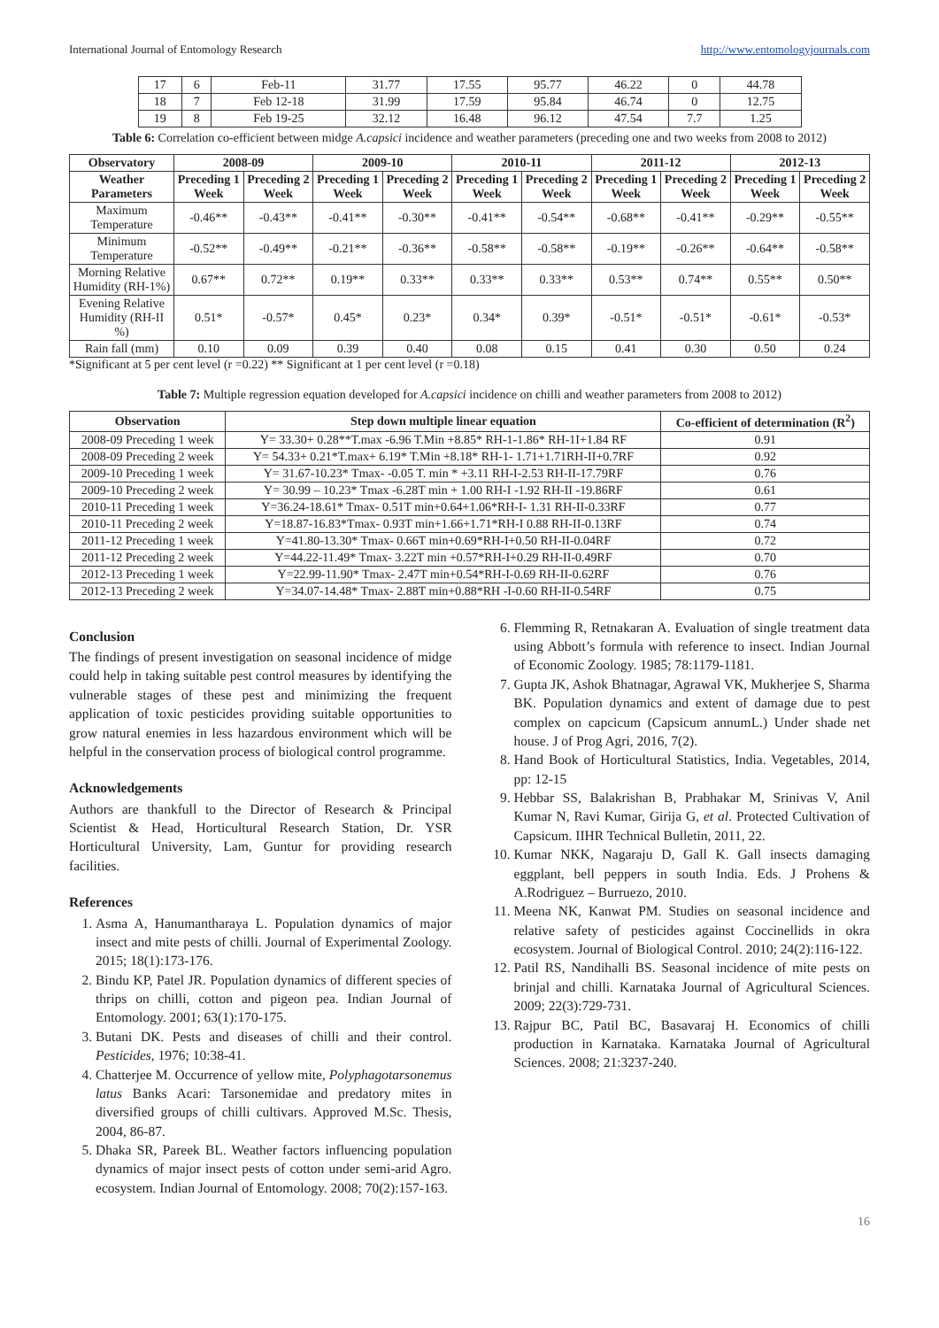International Journal of Entomology Research http://www.entomologyjournals.com
| 17 | 6 | Feb-11 | 31.77 | 17.55 | 95.77 | 46.22 | 0 | 44.78 |
| 18 | 7 | Feb 12-18 | 31.99 | 17.59 | 95.84 | 46.74 | 0 | 12.75 |
| 19 | 8 | Feb 19-25 | 32.12 | 16.48 | 96.12 | 47.54 | 7.7 | 1.25 |
Table 6: Correlation co-efficient between midge A.capsici incidence and weather parameters (preceding one and two weeks from 2008 to 2012)
| Observatory | 2008-09 | | 2009-10 | | 2010-11 | | 2011-12 | | 2012-13 | |
| --- | --- | --- | --- | --- | --- | --- | --- | --- | --- | --- |
| Weather Parameters | Preceding 1 Week | Preceding 2 Week | Preceding 1 Week | Preceding 2 Week | Preceding 1 Week | Preceding 2 Week | Preceding 1 Week | Preceding 2 Week | Preceding 1 Week | Preceding 2 Week |
| Maximum Temperature | -0.46** | -0.43** | -0.41** | -0.30** | -0.41** | -0.54** | -0.68** | -0.41** | -0.29** | -0.55** |
| Minimum Temperature | -0.52** | -0.49** | -0.21** | -0.36** | -0.58** | -0.58** | -0.19** | -0.26** | -0.64** | -0.58** |
| Morning Relative Humidity (RH-1%) | 0.67** | 0.72** | 0.19** | 0.33** | 0.33** | 0.33** | 0.53** | 0.74** | 0.55** | 0.50** |
| Evening Relative Humidity (RH-II %) | 0.51* | -0.57* | 0.45* | 0.23* | 0.34* | 0.39* | -0.51* | -0.51* | -0.61* | -0.53* |
| Rain fall (mm) | 0.10 | 0.09 | 0.39 | 0.40 | 0.08 | 0.15 | 0.41 | 0.30 | 0.50 | 0.24 |
*Significant at 5 per cent level (r =0.22) ** Significant at 1 per cent level (r =0.18)
Table 7: Multiple regression equation developed for A.capsici incidence on chilli and weather parameters from 2008 to 2012)
| Observation | Step down multiple linear equation | Co-efficient of determination (R<sup>2</sup>) |
| --- | --- | --- |
| 2008-09 Preceding 1 week | Y= 33.30+ 0.28**T.max -6.96 T.Min +8.85* RH-1-1.86* RH-1I+1.84 RF | 0.91 |
| 2008-09 Preceding 2 week | Y= 54.33+ 0.21*T.max+ 6.19* T.Min +8.18* RH-1- 1.71+1.71RH-II+0.7RF | 0.92 |
| 2009-10 Preceding 1 week | Y= 31.67-10.23* Tmax- -0.05 T. min * +3.11 RH-I-2.53 RH-II-17.79RF | 0.76 |
| 2009-10 Preceding 2 week | Y= 30.99 – 10.23* Tmax -6.28T min + 1.00 RH-I -1.92 RH-II -19.86RF | 0.61 |
| 2010-11 Preceding 1 week | Y=36.24-18.61* Tmax- 0.51T min+0.64+1.06*RH-I- 1.31 RH-II-0.33RF | 0.77 |
| 2010-11 Preceding 2 week | Y=18.87-16.83*Tmax- 0.93T min+1.66+1.71*RH-I 0.88 RH-II-0.13RF | 0.74 |
| 2011-12 Preceding 1 week | Y=41.80-13.30* Tmax- 0.66T min+0.69*RH-I+0.50 RH-II-0.04RF | 0.72 |
| 2011-12 Preceding 2 week | Y=44.22-11.49* Tmax- 3.22T min +0.57*RH-I+0.29 RH-II-0.49RF | 0.70 |
| 2012-13 Preceding 1 week | Y=22.99-11.90* Tmax- 2.47T min+0.54*RH-I-0.69 RH-II-0.62RF | 0.76 |
| 2012-13 Preceding 2 week | Y=34.07-14.48* Tmax- 2.88T min+0.88*RH -I-0.60 RH-II-0.54RF | 0.75 |
Conclusion
The findings of present investigation on seasonal incidence of midge could help in taking suitable pest control measures by identifying the vulnerable stages of these pest and minimizing the frequent application of toxic pesticides providing suitable opportunities to grow natural enemies in less hazardous environment which will be helpful in the conservation process of biological control programme.
Acknowledgements
Authors are thankfull to the Director of Research & Principal Scientist & Head, Horticultural Research Station, Dr. YSR Horticultural University, Lam, Guntur for providing research facilities.
References
1. Asma A, Hanumantharaya L. Population dynamics of major insect and mite pests of chilli. Journal of Experimental Zoology. 2015; 18(1):173-176.
2. Bindu KP, Patel JR. Population dynamics of different species of thrips on chilli, cotton and pigeon pea. Indian Journal of Entomology. 2001; 63(1):170-175.
3. Butani DK. Pests and diseases of chilli and their control. Pesticides, 1976; 10:38-41.
4. Chatterjee M. Occurrence of yellow mite, Polyphagotarsonemus latus Banks Acari: Tarsonemidae and predatory mites in diversified groups of chilli cultivars. Approved M.Sc. Thesis, 2004, 86-87.
5. Dhaka SR, Pareek BL. Weather factors influencing population dynamics of major insect pests of cotton under semi-arid Agro. ecosystem. Indian Journal of Entomology. 2008; 70(2):157-163.
6. Flemming R, Retnakaran A. Evaluation of single treatment data using Abbott’s formula with reference to insect. Indian Journal of Economic Zoology. 1985; 78:1179-1181.
7. Gupta JK, Ashok Bhatnagar, Agrawal VK, Mukherjee S, Sharma BK. Population dynamics and extent of damage due to pest complex on capcicum (Capsicum annumL.) Under shade net house. J of Prog Agri, 2016, 7(2).
8. Hand Book of Horticultural Statistics, India. Vegetables, 2014, pp: 12-15
9. Hebbar SS, Balakrishan B, Prabhakar M, Srinivas V, Anil Kumar N, Ravi Kumar, Girija G, et al. Protected Cultivation of Capsicum. IIHR Technical Bulletin, 2011, 22.
10. Kumar NKK, Nagaraju D, Gall K. Gall insects damaging eggplant, bell peppers in south India. Eds. J Prohens & A.Rodriguez – Burruezo, 2010.
11. Meena NK, Kanwat PM. Studies on seasonal incidence and relative safety of pesticides against Coccinellids in okra ecosystem. Journal of Biological Control. 2010; 24(2):116-122.
12. Patil RS, Nandihalli BS. Seasonal incidence of mite pests on brinjal and chilli. Karnataka Journal of Agricultural Sciences. 2009; 22(3):729-731.
13. Rajpur BC, Patil BC, Basavaraj H. Economics of chilli production in Karnataka. Karnataka Journal of Agricultural Sciences. 2008; 21:3237-240.
16